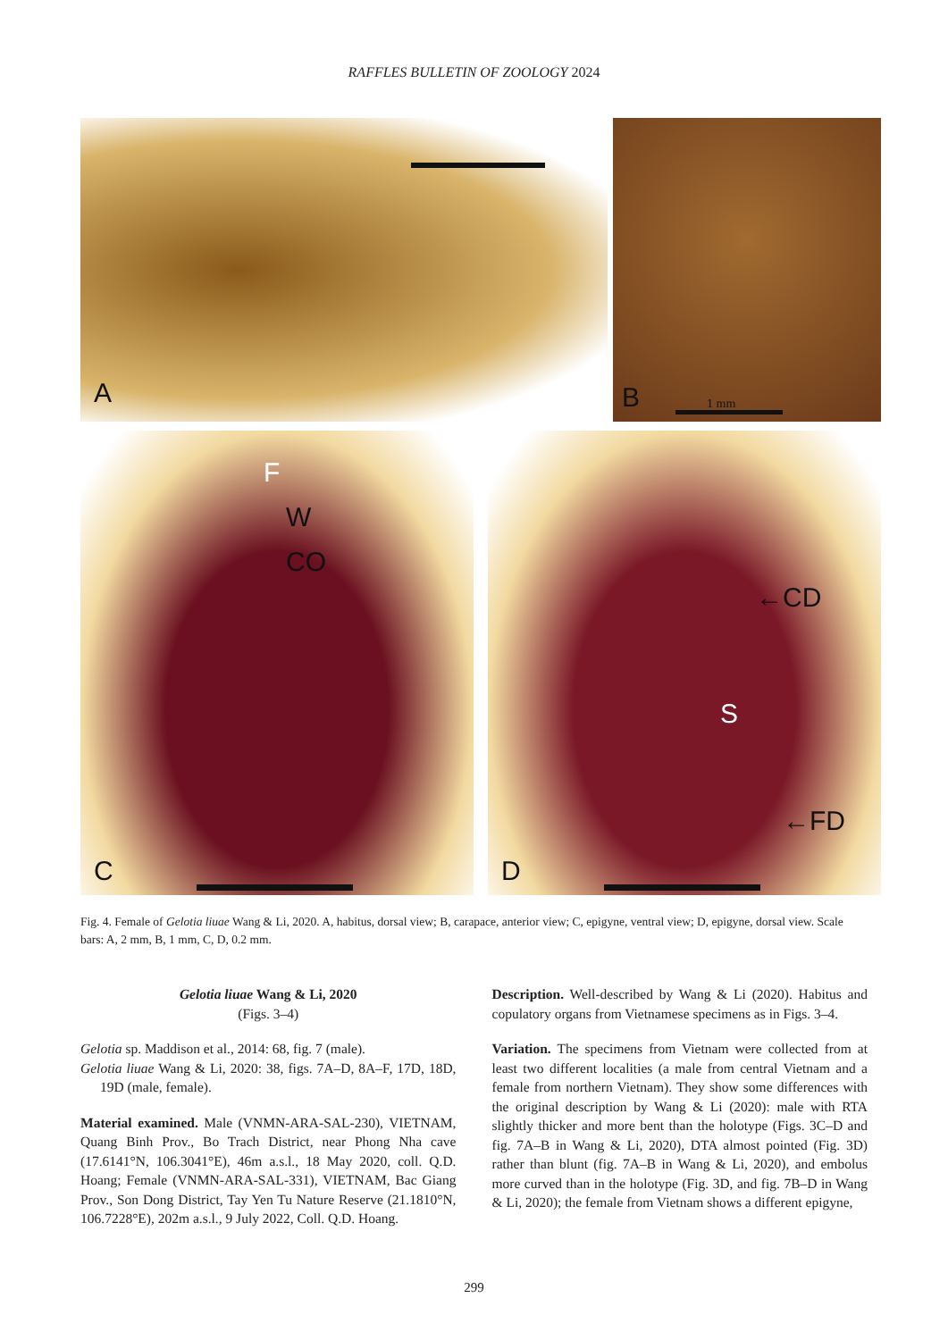RAFFLES BULLETIN OF ZOOLOGY 2024
A B 1 mm
W
CO
F
C
←CD
S
←FD
D
Fig. 4. Female of Gelotia liuae Wang & Li, 2020. A, habitus, dorsal view; B, carapace, anterior view; C, epigyne, ventral view; D, epigyne, dorsal view. Scale bars: A, 2 mm, B, 1 mm, C, D, 0.2 mm.
Gelotia liuae Wang & Li, 2020
(Figs. 3–4)
Gelotia sp. Maddison et al., 2014: 68, fig. 7 (male).
Gelotia liuae Wang & Li, 2020: 38, figs. 7A–D, 8A–F, 17D, 18D, 19D (male, female).
Material examined. Male (VNMN-ARA-SAL-230), VIETNAM, Quang Binh Prov., Bo Trach District, near Phong Nha cave (17.6141°N, 106.3041°E), 46m a.s.l., 18 May 2020, coll. Q.D. Hoang; Female (VNMN-ARA-SAL-331), VIETNAM, Bac Giang Prov., Son Dong District, Tay Yen Tu Nature Reserve (21.1810°N, 106.7228°E), 202m a.s.l., 9 July 2022, Coll. Q.D. Hoang.
Description. Well-described by Wang & Li (2020). Habitus and copulatory organs from Vietnamese specimens as in Figs. 3–4.
Variation. The specimens from Vietnam were collected from at least two different localities (a male from central Vietnam and a female from northern Vietnam). They show some differences with the original description by Wang & Li (2020): male with RTA slightly thicker and more bent than the holotype (Figs. 3C–D and fig. 7A–B in Wang & Li, 2020), DTA almost pointed (Fig. 3D) rather than blunt (fig. 7A–B in Wang & Li, 2020), and embolus more curved than in the holotype (Fig. 3D, and fig. 7B–D in Wang & Li, 2020); the female from Vietnam shows a different epigyne,
299